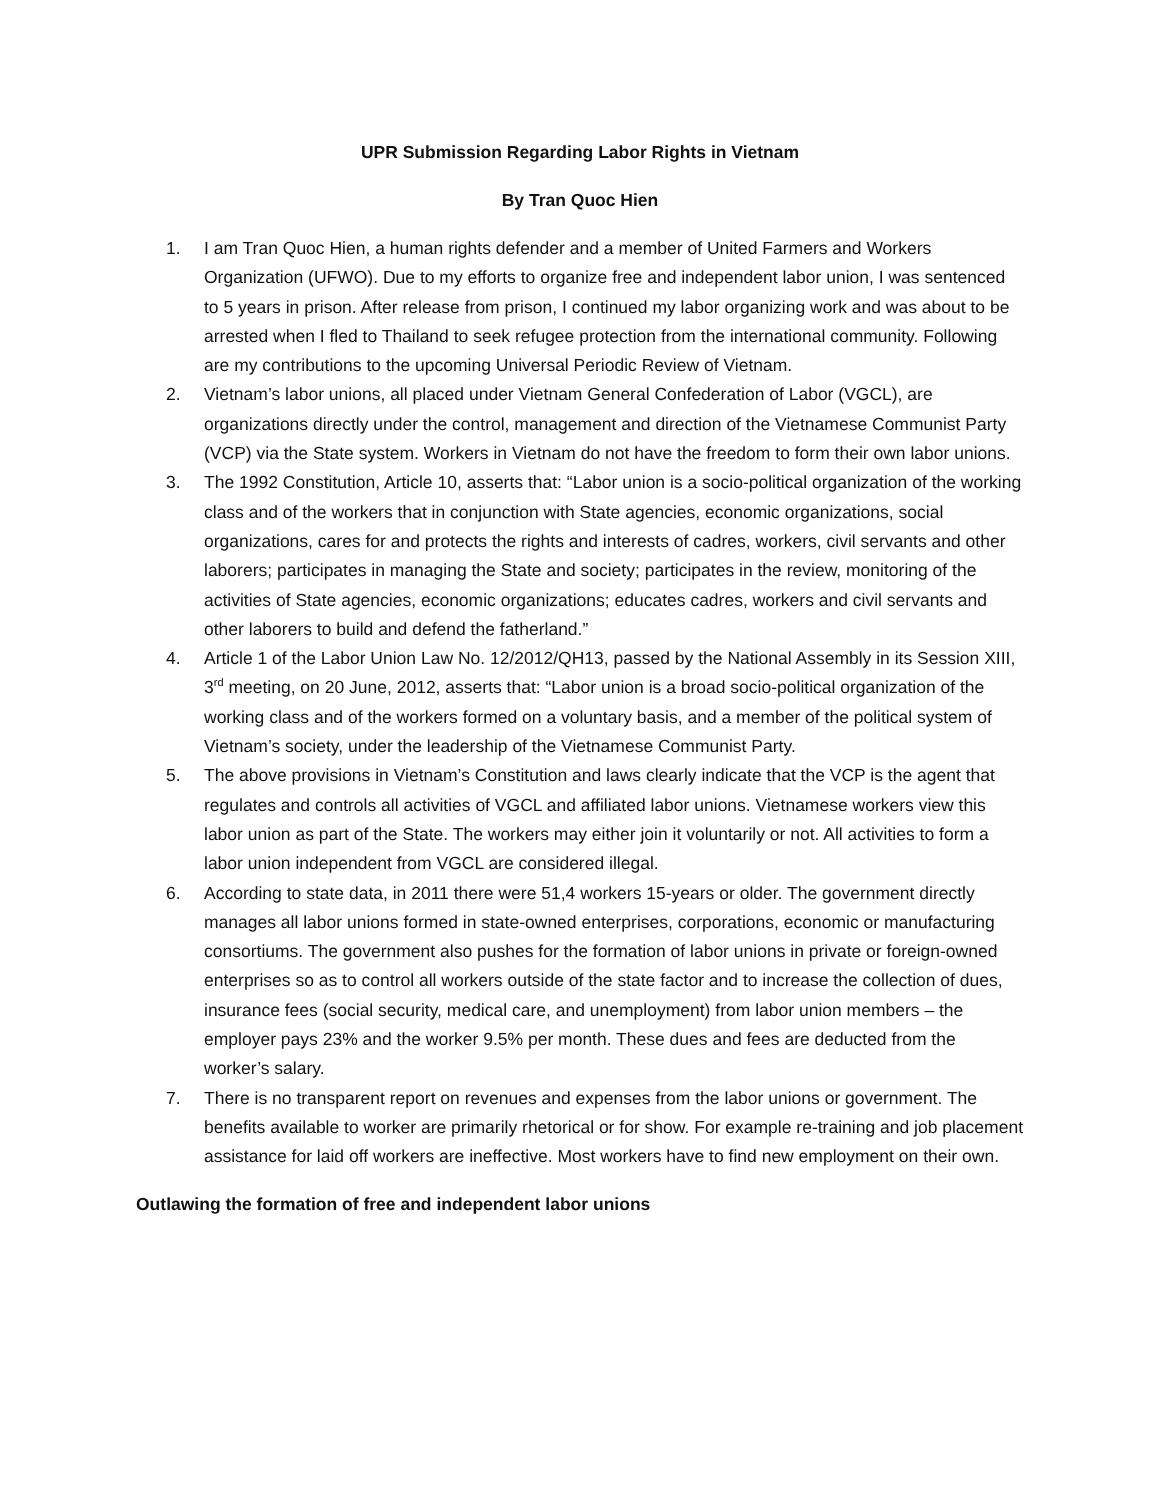UPR Submission Regarding Labor Rights in Vietnam
By Tran Quoc Hien
1. I am Tran Quoc Hien, a human rights defender and a member of United Farmers and Workers Organization (UFWO). Due to my efforts to organize free and independent labor union, I was sentenced to 5 years in prison. After release from prison, I continued my labor organizing work and was about to be arrested when I fled to Thailand to seek refugee protection from the international community. Following are my contributions to the upcoming Universal Periodic Review of Vietnam.
2. Vietnam’s labor unions, all placed under Vietnam General Confederation of Labor (VGCL), are organizations directly under the control, management and direction of the Vietnamese Communist Party (VCP) via the State system. Workers in Vietnam do not have the freedom to form their own labor unions.
3. The 1992 Constitution, Article 10, asserts that: “Labor union is a socio-political organization of the working class and of the workers that in conjunction with State agencies, economic organizations, social organizations, cares for and protects the rights and interests of cadres, workers, civil servants and other laborers; participates in managing the State and society; participates in the review, monitoring of the activities of State agencies, economic organizations; educates cadres, workers and civil servants and other laborers to build and defend the fatherland.”
4. Article 1 of the Labor Union Law No. 12/2012/QH13, passed by the National Assembly in its Session XIII, 3<sup>rd</sup> meeting, on 20 June, 2012, asserts that: “Labor union is a broad socio-political organization of the working class and of the workers formed on a voluntary basis, and a member of the political system of Vietnam’s society, under the leadership of the Vietnamese Communist Party.
5. The above provisions in Vietnam’s Constitution and laws clearly indicate that the VCP is the agent that regulates and controls all activities of VGCL and affiliated labor unions. Vietnamese workers view this labor union as part of the State. The workers may either join it voluntarily or not. All activities to form a labor union independent from VGCL are considered illegal.
6. According to state data, in 2011 there were 51,4 workers 15-years or older. The government directly manages all labor unions formed in state-owned enterprises, corporations, economic or manufacturing consortiums. The government also pushes for the formation of labor unions in private or foreign-owned enterprises so as to control all workers outside of the state factor and to increase the collection of dues, insurance fees (social security, medical care, and unemployment) from labor union members – the employer pays 23% and the worker 9.5% per month. These dues and fees are deducted from the worker’s salary.
7. There is no transparent report on revenues and expenses from the labor unions or government. The benefits available to worker are primarily rhetorical or for show. For example re-training and job placement assistance for laid off workers are ineffective. Most workers have to find new employment on their own.
Outlawing the formation of free and independent labor unions